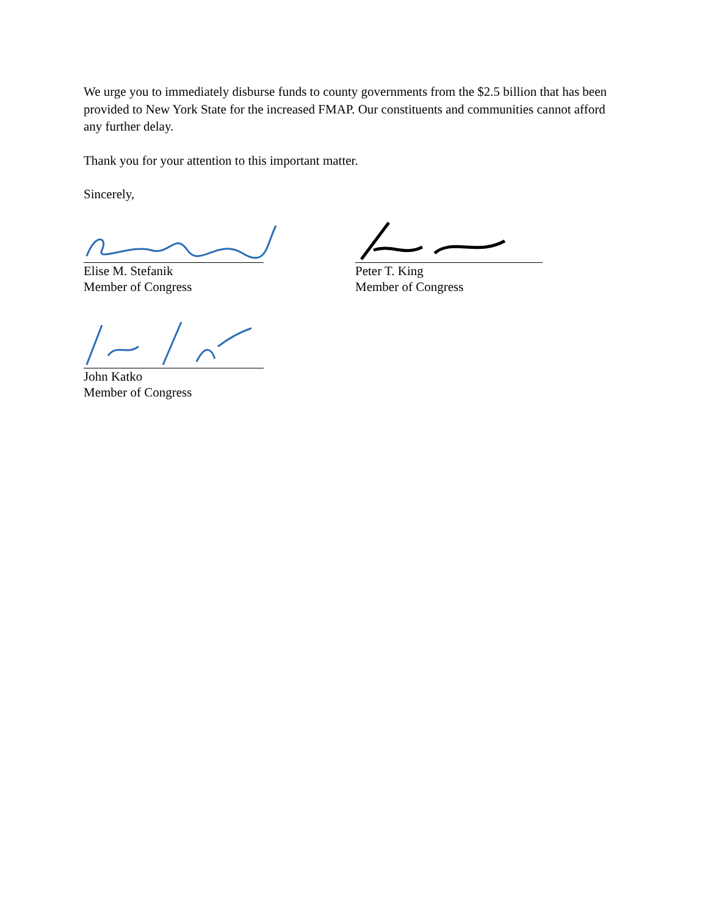We urge you to immediately disburse funds to county governments from the $2.5 billion that has been provided to New York State for the increased FMAP. Our constituents and communities cannot afford any further delay.
Thank you for your attention to this important matter.
Sincerely,
Elise M. Stefanik
Member of Congress
Peter T. King
Member of Congress
John Katko
Member of Congress